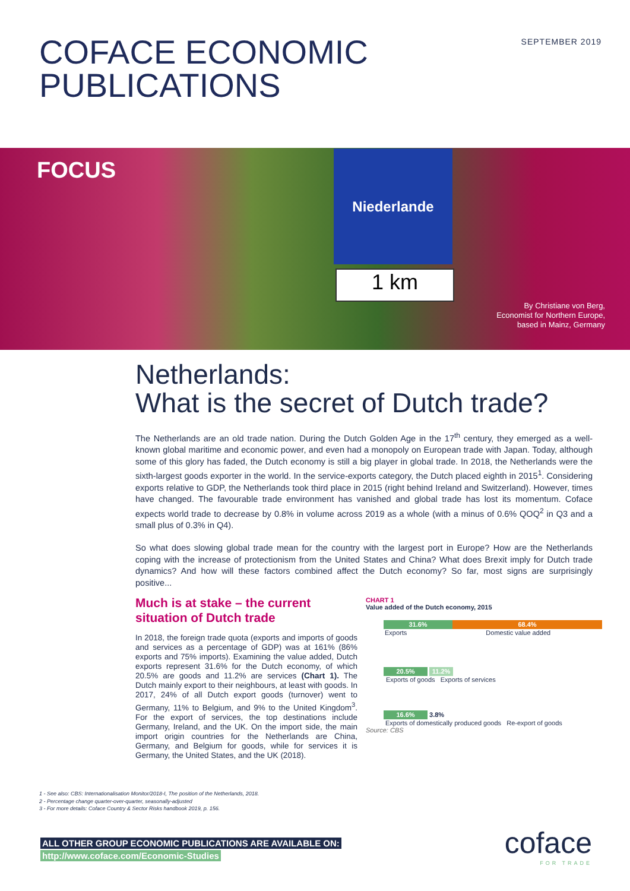SEPTEMBER 2019
COFACE ECONOMIC
PUBLICATIONS
FOCUS
Niederlande
1 km
By Christiane von Berg,
Economist for Northern Europe,
based in Mainz, Germany
Netherlands:
What is the secret of Dutch trade?
The Netherlands are an old trade nation. During the Dutch Golden Age in the 17<sup>th</sup> century, they emerged as a well-known global maritime and economic power, and even had a monopoly on European trade with Japan. Today, although some of this glory has faded, the Dutch economy is still a big player in global trade. In 2018, the Netherlands were the sixth-largest goods exporter in the world. In the service-exports category, the Dutch placed eighth in 2015<sup>1</sup>. Considering exports relative to GDP, the Netherlands took third place in 2015 (right behind Ireland and Switzerland). However, times have changed. The favourable trade environment has vanished and global trade has lost its momentum. Coface expects world trade to decrease by 0.8% in volume across 2019 as a whole (with a minus of 0.6% QOQ<sup>2</sup> in Q3 and a small plus of 0.3% in Q4).
So what does slowing global trade mean for the country with the largest port in Europe? How are the Netherlands coping with the increase of protectionism from the United States and China? What does Brexit imply for Dutch trade dynamics? And how will these factors combined affect the Dutch economy? So far, most signs are surprisingly positive...
Much is at stake – the current situation of Dutch trade
In 2018, the foreign trade quota (exports and imports of goods and services as a percentage of GDP) was at 161% (86% exports and 75% imports). Examining the value added, Dutch exports represent 31.6% for the Dutch economy, of which 20.5% are goods and 11.2% are services (Chart 1). The Dutch mainly export to their neighbours, at least with goods. In 2017, 24% of all Dutch export goods (turnover) went to Germany, 11% to Belgium, and 9% to the United Kingdom<sup>3</sup>. For the export of services, the top destinations include Germany, Ireland, and the UK. On the import side, the main import origin countries for the Netherlands are China, Germany, and Belgium for goods, while for services it is Germany, the United States, and the UK (2018).
CHART 1
Value added of the Dutch economy, 2015
31.6% 68.4%
Exports Domestic value added
20.5% 11.2%
Exports of goods Exports of services
16.6% 3.8%
Exports of domestically produced goods Re-export of goods
Source: CBS
1 - See also: CBS: Internationalisation Monitor/2018-I, The position of the Netherlands, 2018.
2 - Percentage change quarter-over-quarter, seasonally-adjusted
3 - For more details: Coface Country & Sector Risks handbook 2019, p. 156.
ALL OTHER GROUP ECONOMIC PUBLICATIONS ARE AVAILABLE ON:
http://www.coface.com/Economic-Studies
coface
FOR TRADE